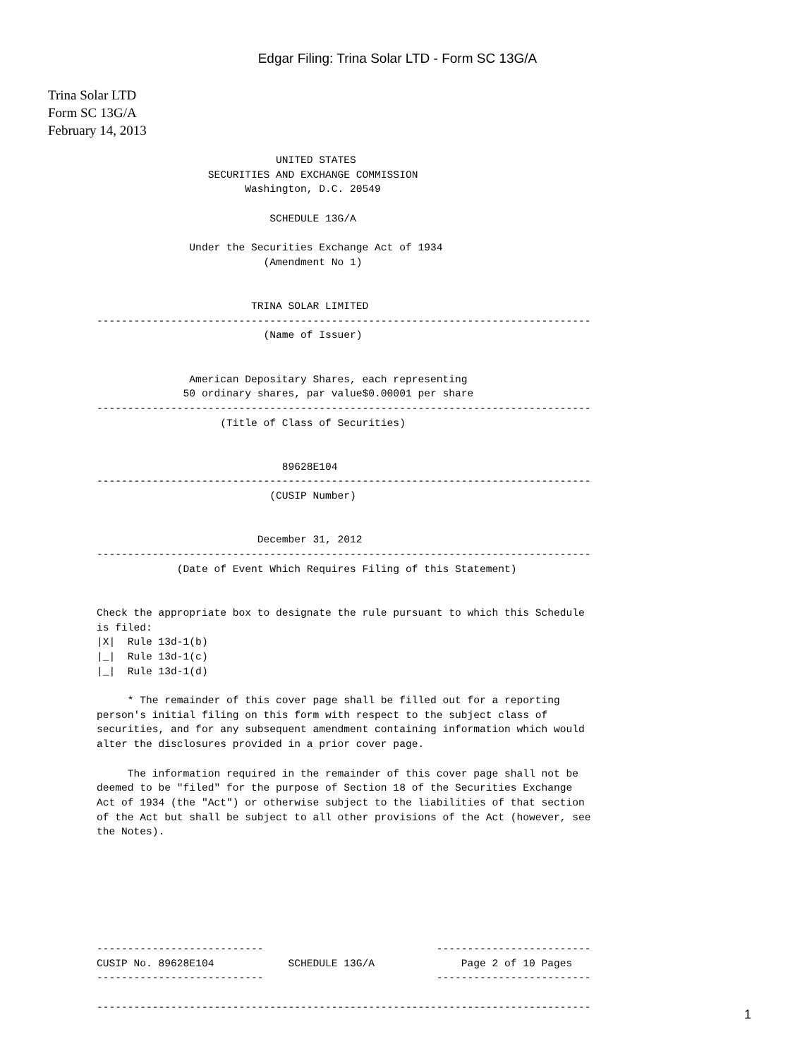Edgar Filing: Trina Solar LTD - Form SC 13G/A
Trina Solar LTD
Form SC 13G/A
February 14, 2013
                             UNITED STATES
                  SECURITIES AND EXCHANGE COMMISSION
                        Washington, D.C. 20549

                            SCHEDULE 13G/A

               Under the Securities Exchange Act of 1934
                           (Amendment No 1)


                         TRINA SOLAR LIMITED
--------------------------------------------------------------------------------
                           (Name of Issuer)


               American Depositary Shares, each representing
              50 ordinary shares, par value$0.00001 per share
--------------------------------------------------------------------------------
                    (Title of Class of Securities)


                              89628E104
--------------------------------------------------------------------------------
                            (CUSIP Number)


                          December 31, 2012
--------------------------------------------------------------------------------
             (Date of Event Which Requires Filing of this Statement)


Check the appropriate box to designate the rule pursuant to which this Schedule
is filed:
|X|  Rule 13d-1(b)
|_|  Rule 13d-1(c)
|_|  Rule 13d-1(d)

     * The remainder of this cover page shall be filled out for a reporting
person's initial filing on this form with respect to the subject class of
securities, and for any subsequent amendment containing information which would
alter the disclosures provided in a prior cover page.

     The information required in the remainder of this cover page shall not be
deemed to be "filed" for the purpose of Section 18 of the Securities Exchange
Act of 1934 (the "Act") or otherwise subject to the liabilities of that section
of the Act but shall be subject to all other provisions of the Act (however, see
the Notes).







---------------------------                            -------------------------
CUSIP No. 89628E104            SCHEDULE 13G/A              Page 2 of 10 Pages
---------------------------                            -------------------------

--------------------------------------------------------------------------------
1